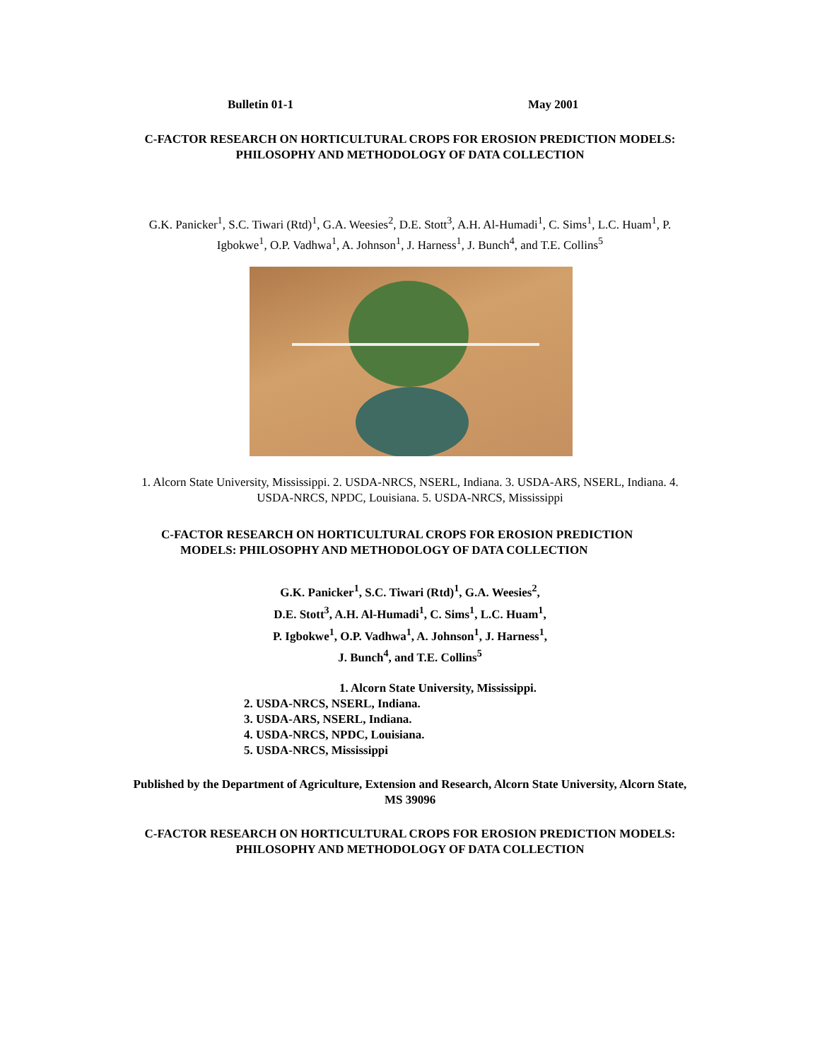Bulletin 01-1 May 2001
C-FACTOR RESEARCH ON HORTICULTURAL CROPS FOR EROSION PREDICTION MODELS:
PHILOSOPHY AND METHODOLOGY OF DATA COLLECTION
G.K. Panicker<sup>1</sup>, S.C. Tiwari (Rtd)<sup>1</sup>, G.A. Weesies<sup>2</sup>, D.E. Stott<sup>3</sup>, A.H. Al-Humadi<sup>1</sup>, C. Sims<sup>1</sup>, L.C. Huam<sup>1</sup>, P.
Igbokwe<sup>1</sup>, O.P. Vadhwa<sup>1</sup>, A. Johnson<sup>1</sup>, J. Harness<sup>1</sup>, J. Bunch<sup>4</sup>, and T.E. Collins<sup>5</sup>
1. Alcorn State University, Mississippi. 2. USDA-NRCS, NSERL, Indiana. 3. USDA-ARS, NSERL, Indiana. 4.
USDA-NRCS, NPDC, Louisiana. 5. USDA-NRCS, Mississippi
C-FACTOR RESEARCH ON HORTICULTURAL CROPS FOR EROSION PREDICTION
MODELS: PHILOSOPHY AND METHODOLOGY OF DATA COLLECTION
G.K. Panicker<sup>1</sup>, S.C. Tiwari (Rtd)<sup>1</sup>, G.A. Weesies<sup>2</sup>,
D.E. Stott<sup>3</sup>, A.H. Al-Humadi<sup>1</sup>, C. Sims<sup>1</sup>, L.C. Huam<sup>1</sup>,
P. Igbokwe<sup>1</sup>, O.P. Vadhwa<sup>1</sup>, A. Johnson<sup>1</sup>, J. Harness<sup>1</sup>,
J. Bunch<sup>4</sup>, and T.E. Collins<sup>5</sup>
1. Alcorn State University, Mississippi.
2. USDA-NRCS, NSERL, Indiana.
3. USDA-ARS, NSERL, Indiana.
4. USDA-NRCS, NPDC, Louisiana.
5. USDA-NRCS, Mississippi
Published by the Department of Agriculture, Extension and Research, Alcorn State University, Alcorn State,
MS 39096
C-FACTOR RESEARCH ON HORTICULTURAL CROPS FOR EROSION PREDICTION MODELS:
PHILOSOPHY AND METHODOLOGY OF DATA COLLECTION